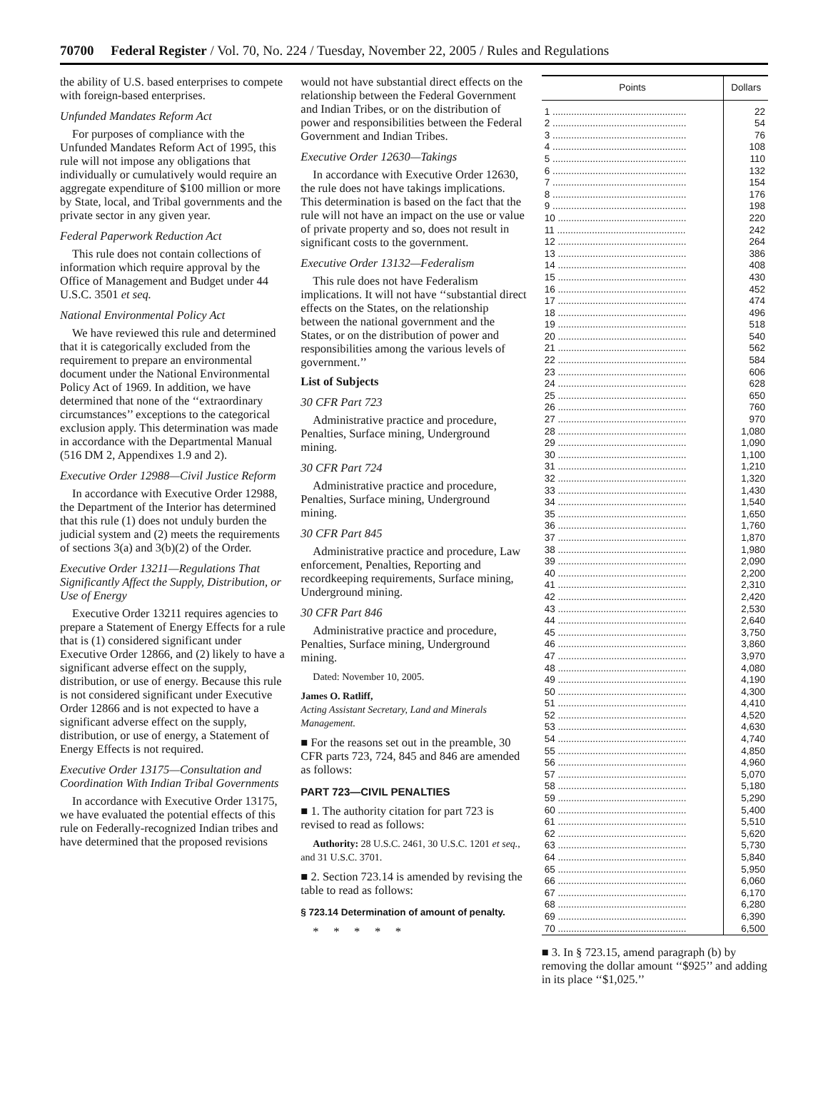70700 Federal Register / Vol. 70, No. 224 / Tuesday, November 22, 2005 / Rules and Regulations
the ability of U.S. based enterprises to compete with foreign-based enterprises.
Unfunded Mandates Reform Act
For purposes of compliance with the Unfunded Mandates Reform Act of 1995, this rule will not impose any obligations that individually or cumulatively would require an aggregate expenditure of $100 million or more by State, local, and Tribal governments and the private sector in any given year.
Federal Paperwork Reduction Act
This rule does not contain collections of information which require approval by the Office of Management and Budget under 44 U.S.C. 3501 et seq.
National Environmental Policy Act
We have reviewed this rule and determined that it is categorically excluded from the requirement to prepare an environmental document under the National Environmental Policy Act of 1969. In addition, we have determined that none of the ‘‘extraordinary circumstances’’ exceptions to the categorical exclusion apply. This determination was made in accordance with the Departmental Manual (516 DM 2, Appendixes 1.9 and 2).
Executive Order 12988—Civil Justice Reform
In accordance with Executive Order 12988, the Department of the Interior has determined that this rule (1) does not unduly burden the judicial system and (2) meets the requirements of sections 3(a) and 3(b)(2) of the Order.
Executive Order 13211—Regulations That Significantly Affect the Supply, Distribution, or Use of Energy
Executive Order 13211 requires agencies to prepare a Statement of Energy Effects for a rule that is (1) considered significant under Executive Order 12866, and (2) likely to have a significant adverse effect on the supply, distribution, or use of energy. Because this rule is not considered significant under Executive Order 12866 and is not expected to have a significant adverse effect on the supply, distribution, or use of energy, a Statement of Energy Effects is not required.
Executive Order 13175—Consultation and Coordination With Indian Tribal Governments
In accordance with Executive Order 13175, we have evaluated the potential effects of this rule on Federally-recognized Indian tribes and have determined that the proposed revisions
would not have substantial direct effects on the relationship between the Federal Government and Indian Tribes, or on the distribution of power and responsibilities between the Federal Government and Indian Tribes.
Executive Order 12630—Takings
In accordance with Executive Order 12630, the rule does not have takings implications. This determination is based on the fact that the rule will not have an impact on the use or value of private property and so, does not result in significant costs to the government.
Executive Order 13132—Federalism
This rule does not have Federalism implications. It will not have ‘‘substantial direct effects on the States, on the relationship between the national government and the States, or on the distribution of power and responsibilities among the various levels of government.’’
List of Subjects
30 CFR Part 723
Administrative practice and procedure, Penalties, Surface mining, Underground mining.
30 CFR Part 724
Administrative practice and procedure, Penalties, Surface mining, Underground mining.
30 CFR Part 845
Administrative practice and procedure, Law enforcement, Penalties, Reporting and recordkeeping requirements, Surface mining, Underground mining.
30 CFR Part 846
Administrative practice and procedure, Penalties, Surface mining, Underground mining.
Dated: November 10, 2005.
James O. Ratliff,
Acting Assistant Secretary, Land and Minerals Management.
■ For the reasons set out in the preamble, 30 CFR parts 723, 724, 845 and 846 are amended as follows:
PART 723—CIVIL PENALTIES
■ 1. The authority citation for part 723 is revised to read as follows:
Authority: 28 U.S.C. 2461, 30 U.S.C. 1201 et seq., and 31 U.S.C. 3701.
■ 2. Section 723.14 is amended by revising the table to read as follows:
§ 723.14 Determination of amount of penalty.
* * * * *
| Points | Dollars |
| --- | --- |
| 1 .................................................. | 22 |
| 2 .................................................. | 54 |
| 3 .................................................. | 76 |
| 4 .................................................. | 108 |
| 5 .................................................. | 110 |
| 6 .................................................. | 132 |
| 7 .................................................. | 154 |
| 8 .................................................. | 176 |
| 9 .................................................. | 198 |
| 10 ................................................ | 220 |
| 11 ................................................ | 242 |
| 12 ................................................ | 264 |
| 13 ................................................ | 386 |
| 14 ................................................ | 408 |
| 15 ................................................ | 430 |
| 16 ................................................ | 452 |
| 17 ................................................ | 474 |
| 18 ................................................ | 496 |
| 19 ................................................ | 518 |
| 20 ................................................ | 540 |
| 21 ................................................ | 562 |
| 22 ................................................ | 584 |
| 23 ................................................ | 606 |
| 24 ................................................ | 628 |
| 25 ................................................ | 650 |
| 26 ................................................ | 760 |
| 27 ................................................ | 970 |
| 28 ................................................ | 1,080 |
| 29 ................................................ | 1,090 |
| 30 ................................................ | 1,100 |
| 31 ................................................ | 1,210 |
| 32 ................................................ | 1,320 |
| 33 ................................................ | 1,430 |
| 34 ................................................ | 1,540 |
| 35 ................................................ | 1,650 |
| 36 ................................................ | 1,760 |
| 37 ................................................ | 1,870 |
| 38 ................................................ | 1,980 |
| 39 ................................................ | 2,090 |
| 40 ................................................ | 2,200 |
| 41 ................................................ | 2,310 |
| 42 ................................................ | 2,420 |
| 43 ................................................ | 2,530 |
| 44 ................................................ | 2,640 |
| 45 ................................................ | 3,750 |
| 46 ................................................ | 3,860 |
| 47 ................................................ | 3,970 |
| 48 ................................................ | 4,080 |
| 49 ................................................ | 4,190 |
| 50 ................................................ | 4,300 |
| 51 ................................................ | 4,410 |
| 52 ................................................ | 4,520 |
| 53 ................................................ | 4,630 |
| 54 ................................................ | 4,740 |
| 55 ................................................ | 4,850 |
| 56 ................................................ | 4,960 |
| 57 ................................................ | 5,070 |
| 58 ................................................ | 5,180 |
| 59 ................................................ | 5,290 |
| 60 ................................................ | 5,400 |
| 61 ................................................ | 5,510 |
| 62 ................................................ | 5,620 |
| 63 ................................................ | 5,730 |
| 64 ................................................ | 5,840 |
| 65 ................................................ | 5,950 |
| 66 ................................................ | 6,060 |
| 67 ................................................ | 6,170 |
| 68 ................................................ | 6,280 |
| 69 ................................................ | 6,390 |
| 70 ................................................ | 6,500 |
■ 3. In § 723.15, amend paragraph (b) by removing the dollar amount ‘‘$925’’ and adding in its place ‘‘$1,025.’’